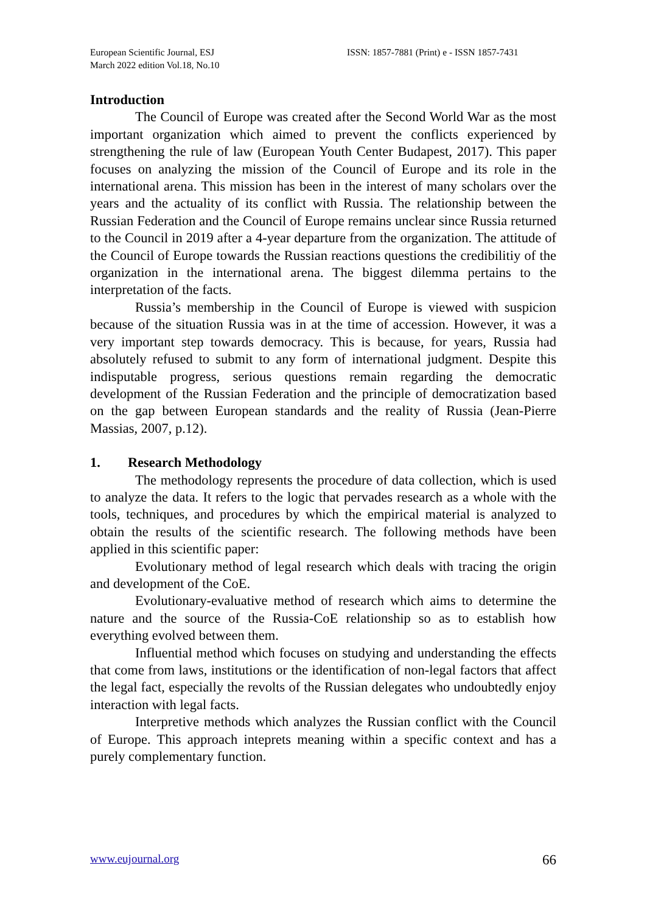European Scientific Journal, ESJ
March 2022 edition Vol.18, No.10
ISSN: 1857-7881 (Print) e - ISSN 1857-7431
Introduction
The Council of Europe was created after the Second World War as the most important organization which aimed to prevent the conflicts experienced by strengthening the rule of law (European Youth Center Budapest, 2017). This paper focuses on analyzing the mission of the Council of Europe and its role in the international arena. This mission has been in the interest of many scholars over the years and the actuality of its conflict with Russia. The relationship between the Russian Federation and the Council of Europe remains unclear since Russia returned to the Council in 2019 after a 4-year departure from the organization. The attitude of the Council of Europe towards the Russian reactions questions the credibilitiy of the organization in the international arena. The biggest dilemma pertains to the interpretation of the facts.
Russia’s membership in the Council of Europe is viewed with suspicion because of the situation Russia was in at the time of accession. However, it was a very important step towards democracy. This is because, for years, Russia had absolutely refused to submit to any form of international judgment. Despite this indisputable progress, serious questions remain regarding the democratic development of the Russian Federation and the principle of democratization based on the gap between European standards and the reality of Russia (Jean-Pierre Massias, 2007, p.12).
1. Research Methodology
The methodology represents the procedure of data collection, which is used to analyze the data. It refers to the logic that pervades research as a whole with the tools, techniques, and procedures by which the empirical material is analyzed to obtain the results of the scientific research. The following methods have been applied in this scientific paper:
Evolutionary method of legal research which deals with tracing the origin and development of the CoE.
Evolutionary-evaluative method of research which aims to determine the nature and the source of the Russia-CoE relationship so as to establish how everything evolved between them.
Influential method which focuses on studying and understanding the effects that come from laws, institutions or the identification of non-legal factors that affect the legal fact, especially the revolts of the Russian delegates who undoubtedly enjoy interaction with legal facts.
Interpretive methods which analyzes the Russian conflict with the Council of Europe. This approach inteprets meaning within a specific context and has a purely complementary function.
www.eujournal.org 66